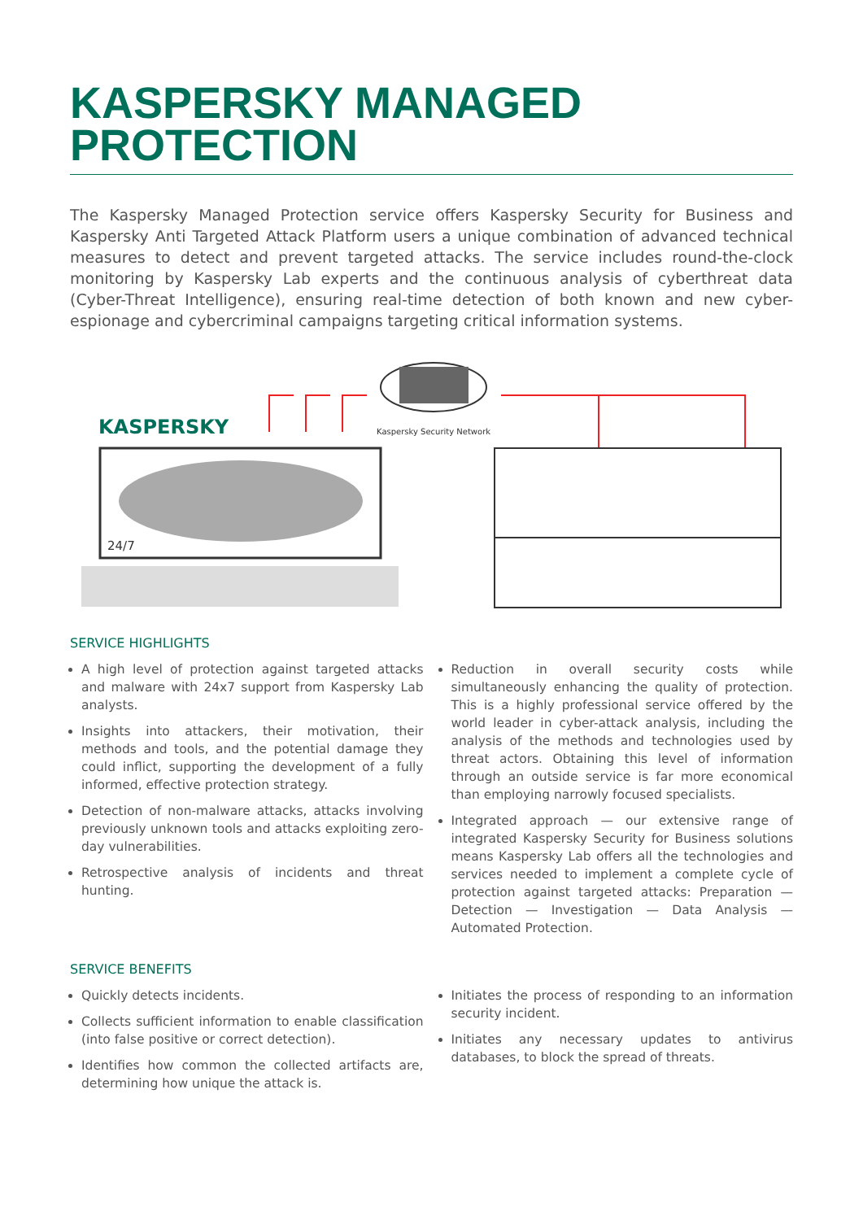KASPERSKY MANAGED
PROTECTION
The Kaspersky Managed Protection service offers Kaspersky Security for Business and Kaspersky Anti Targeted Attack Platform users a unique combination of advanced technical measures to detect and prevent targeted attacks. The service includes round-the-clock monitoring by Kaspersky Lab experts and the continuous analysis of cyberthreat data (Cyber-Threat Intelligence), ensuring real-time detection of both known and new cyber-espionage and cybercriminal campaigns targeting critical information systems.
KASPERSKY
24/7
Kaspersky Security Network
SERVICE HIGHLIGHTS
A high level of protection against targeted attacks and malware with 24x7 support from Kaspersky Lab analysts.
Insights into attackers, their motivation, their methods and tools, and the potential damage they could inflict, supporting the development of a fully informed, effective protection strategy.
Detection of non-malware attacks, attacks involving previously unknown tools and attacks exploiting zero-day vulnerabilities.
Retrospective analysis of incidents and threat hunting.
Reduction in overall security costs while simultaneously enhancing the quality of protection. This is a highly professional service offered by the world leader in cyber-attack analysis, including the analysis of the methods and technologies used by threat actors. Obtaining this level of information through an outside service is far more economical than employing narrowly focused specialists.
Integrated approach — our extensive range of integrated Kaspersky Security for Business solutions means Kaspersky Lab offers all the technologies and services needed to implement a complete cycle of protection against targeted attacks: Preparation — Detection — Investigation — Data Analysis — Automated Protection.
SERVICE BENEFITS
Quickly detects incidents.
Collects sufficient information to enable classification (into false positive or correct detection).
Identifies how common the collected artifacts are, determining how unique the attack is.
Initiates the process of responding to an information security incident.
Initiates any necessary updates to antivirus databases, to block the spread of threats.